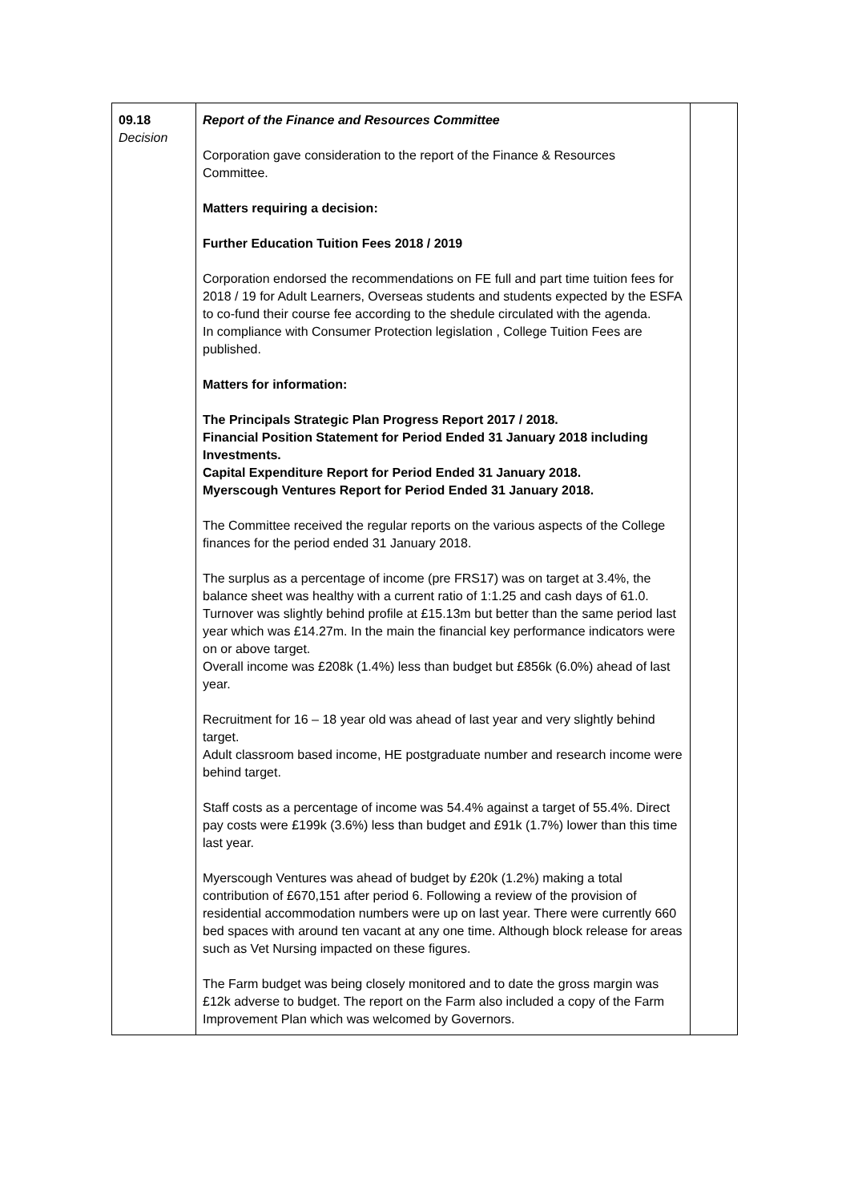| 09.18 Decision | Report of the Finance and Resources Committee Corporation gave consideration to the report of the Finance & Resources Committee. Matters requiring a decision: Further Education Tuition Fees 2018 / 2019 Corporation endorsed the recommendations on FE full and part time tuition fees for 2018 / 19 for Adult Learners, Overseas students and students expected by the ESFA to co-fund their course fee according to the shedule circulated with the agenda. In compliance with Consumer Protection legislation , College Tuition Fees are published. Matters for information: The Principals Strategic Plan Progress Report 2017 / 2018. Financial Position Statement for Period Ended 31 January 2018 including Investments. Capital Expenditure Report for Period Ended 31 January 2018. Myerscough Ventures Report for Period Ended 31 January 2018. The Committee received the regular reports on the various aspects of the College finances for the period ended 31 January 2018. The surplus as a percentage of income (pre FRS17) was on target at 3.4%, the balance sheet was healthy with a current ratio of 1:1.25 and cash days of 61.0. Turnover was slightly behind profile at £15.13m but better than the same period last year which was £14.27m. In the main the financial key performance indicators were on or above target. Overall income was £208k (1.4%) less than budget but £856k (6.0%) ahead of last year. Recruitment for 16 – 18 year old was ahead of last year and very slightly behind target. Adult classroom based income, HE postgraduate number and research income were behind target. Staff costs as a percentage of income was 54.4% against a target of 55.4%. Direct pay costs were £199k (3.6%) less than budget and £91k (1.7%) lower than this time last year. Myerscough Ventures was ahead of budget by £20k (1.2%) making a total contribution of £670,151 after period 6. Following a review of the provision of residential accommodation numbers were up on last year. There were currently 660 bed spaces with around ten vacant at any one time. Although block release for areas such as Vet Nursing impacted on these figures. The Farm budget was being closely monitored and to date the gross margin was £12k adverse to budget. The report on the Farm also included a copy of the Farm Improvement Plan which was welcomed by Governors. | |